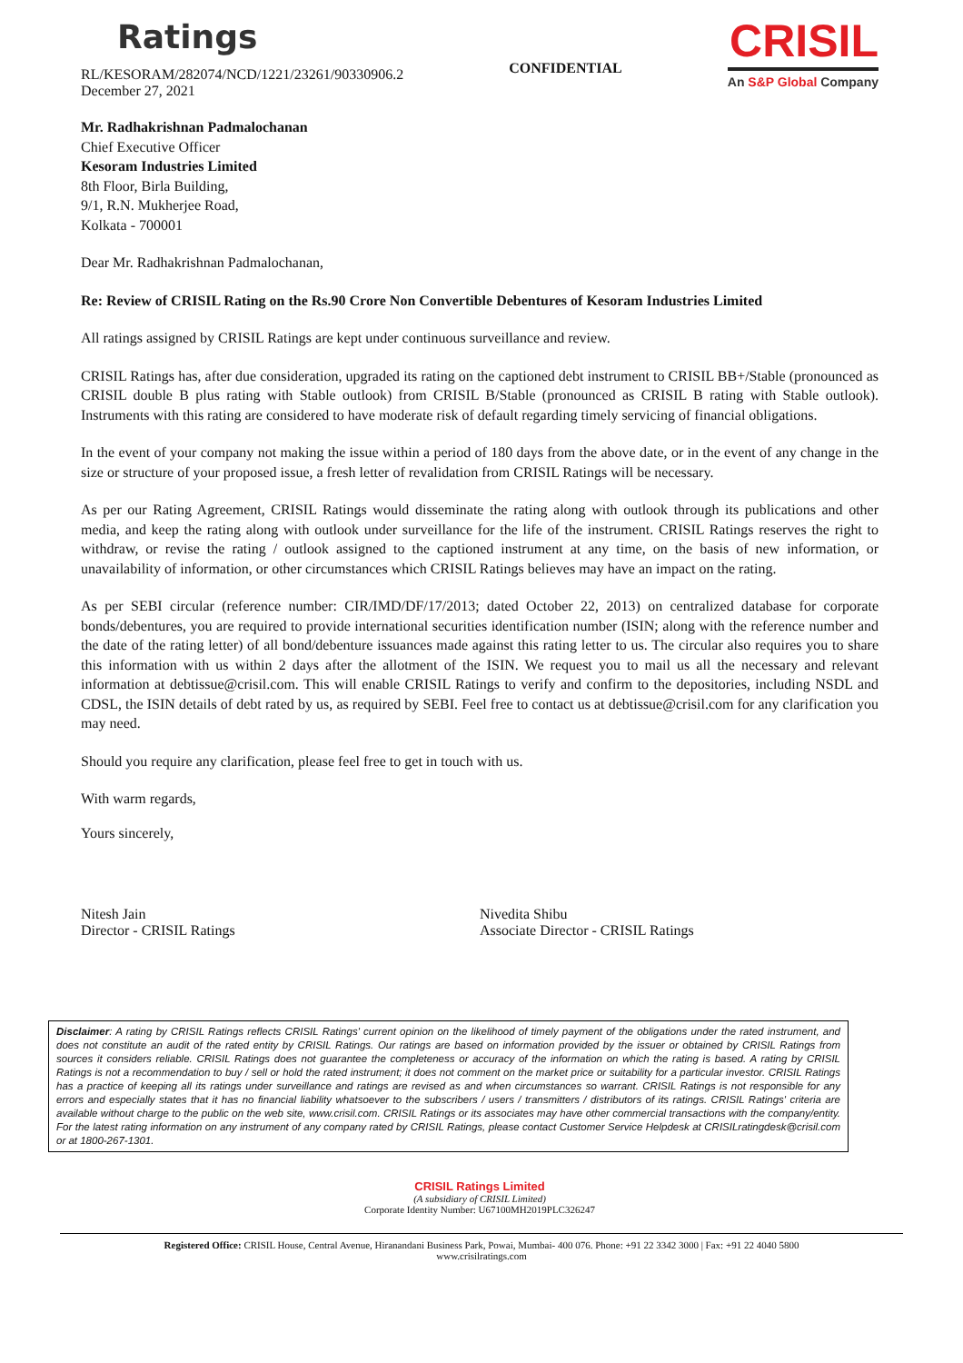Ratings
RL/KESORAM/282074/NCD/1221/23261/90330906.2
December 27, 2021
CONFIDENTIAL
CRISIL
An S&P Global Company
Mr. Radhakrishnan Padmalochanan
Chief Executive Officer
Kesoram Industries Limited
8th Floor, Birla Building,
9/1, R.N. Mukherjee Road,
Kolkata - 700001
Dear Mr. Radhakrishnan Padmalochanan,
Re: Review of CRISIL Rating on the Rs.90 Crore Non Convertible Debentures of Kesoram Industries Limited
All ratings assigned by CRISIL Ratings are kept under continuous surveillance and review.
CRISIL Ratings has, after due consideration, upgraded its rating on the captioned debt instrument to CRISIL BB+/Stable (pronounced as CRISIL double B plus rating with Stable outlook) from CRISIL B/Stable (pronounced as CRISIL B rating with Stable outlook). Instruments with this rating are considered to have moderate risk of default regarding timely servicing of financial obligations.
In the event of your company not making the issue within a period of 180 days from the above date, or in the event of any change in the size or structure of your proposed issue, a fresh letter of revalidation from CRISIL Ratings will be necessary.
As per our Rating Agreement, CRISIL Ratings would disseminate the rating along with outlook through its publications and other media, and keep the rating along with outlook under surveillance for the life of the instrument. CRISIL Ratings reserves the right to withdraw, or revise the rating / outlook assigned to the captioned instrument at any time, on the basis of new information, or unavailability of information, or other circumstances which CRISIL Ratings believes may have an impact on the rating.
As per SEBI circular (reference number: CIR/IMD/DF/17/2013; dated October 22, 2013) on centralized database for corporate bonds/debentures, you are required to provide international securities identification number (ISIN; along with the reference number and the date of the rating letter) of all bond/debenture issuances made against this rating letter to us. The circular also requires you to share this information with us within 2 days after the allotment of the ISIN. We request you to mail us all the necessary and relevant information at debtissue@crisil.com. This will enable CRISIL Ratings to verify and confirm to the depositories, including NSDL and CDSL, the ISIN details of debt rated by us, as required by SEBI. Feel free to contact us at debtissue@crisil.com for any clarification you may need.
Should you require any clarification, please feel free to get in touch with us.
With warm regards,
Yours sincerely,
Nitesh Jain
Director - CRISIL Ratings
Nivedita Shibu
Associate Director - CRISIL Ratings
Disclaimer: A rating by CRISIL Ratings reflects CRISIL Ratings' current opinion on the likelihood of timely payment of the obligations under the rated instrument, and does not constitute an audit of the rated entity by CRISIL Ratings. Our ratings are based on information provided by the issuer or obtained by CRISIL Ratings from sources it considers reliable. CRISIL Ratings does not guarantee the completeness or accuracy of the information on which the rating is based. A rating by CRISIL Ratings is not a recommendation to buy / sell or hold the rated instrument; it does not comment on the market price or suitability for a particular investor. CRISIL Ratings has a practice of keeping all its ratings under surveillance and ratings are revised as and when circumstances so warrant. CRISIL Ratings is not responsible for any errors and especially states that it has no financial liability whatsoever to the subscribers / users / transmitters / distributors of its ratings. CRISIL Ratings' criteria are available without charge to the public on the web site, www.crisil.com. CRISIL Ratings or its associates may have other commercial transactions with the company/entity. For the latest rating information on any instrument of any company rated by CRISIL Ratings, please contact Customer Service Helpdesk at CRISILratingdesk@crisil.com or at 1800-267-1301.
CRISIL Ratings Limited
(A subsidiary of CRISIL Limited)
Corporate Identity Number: U67100MH2019PLC326247
Registered Office: CRISIL House, Central Avenue, Hiranandani Business Park, Powai, Mumbai- 400 076. Phone: +91 22 3342 3000 | Fax: +91 22 4040 5800
www.crisilratings.com